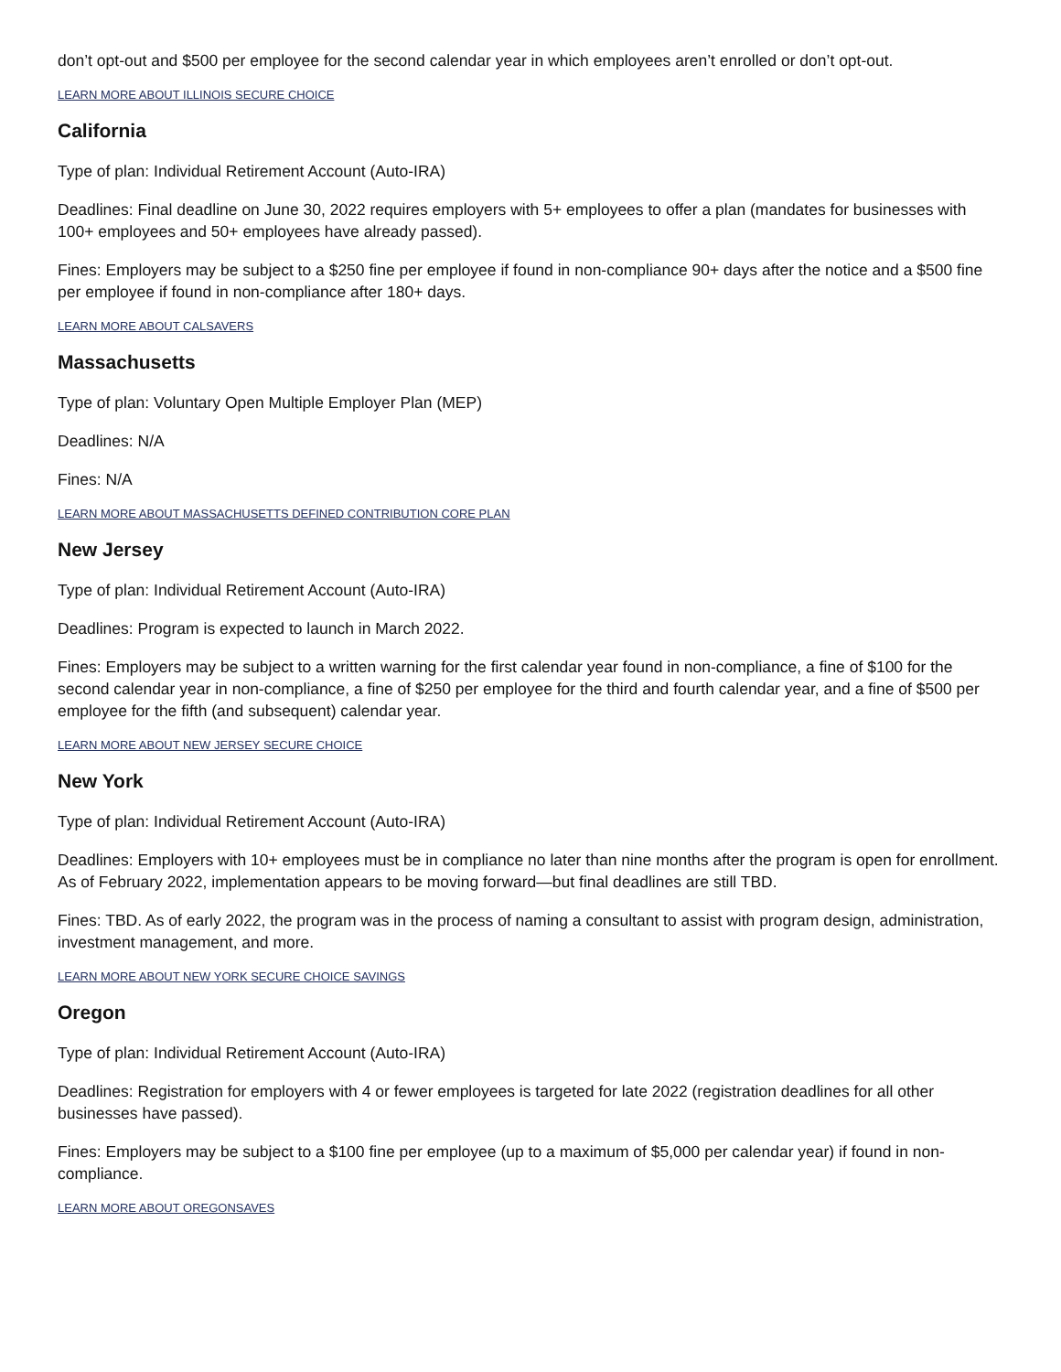don’t opt-out and $500 per employee for the second calendar year in which employees aren’t enrolled or don’t opt-out.
LEARN MORE ABOUT ILLINOIS SECURE CHOICE
California
Type of plan: Individual Retirement Account (Auto-IRA)
Deadlines: Final deadline on June 30, 2022 requires employers with 5+ employees to offer a plan (mandates for businesses with 100+ employees and 50+ employees have already passed).
Fines: Employers may be subject to a $250 fine per employee if found in non-compliance 90+ days after the notice and a $500 fine per employee if found in non-compliance after 180+ days.
LEARN MORE ABOUT CALSAVERS
Massachusetts
Type of plan: Voluntary Open Multiple Employer Plan (MEP)
Deadlines: N/A
Fines: N/A
LEARN MORE ABOUT MASSACHUSETTS DEFINED CONTRIBUTION CORE PLAN
New Jersey
Type of plan: Individual Retirement Account (Auto-IRA)
Deadlines: Program is expected to launch in March 2022.
Fines: Employers may be subject to a written warning for the first calendar year found in non-compliance, a fine of $100 for the second calendar year in non-compliance, a fine of $250 per employee for the third and fourth calendar year, and a fine of $500 per employee for the fifth (and subsequent) calendar year.
LEARN MORE ABOUT NEW JERSEY SECURE CHOICE
New York
Type of plan: Individual Retirement Account (Auto-IRA)
Deadlines: Employers with 10+ employees must be in compliance no later than nine months after the program is open for enrollment. As of February 2022, implementation appears to be moving forward—but final deadlines are still TBD.
Fines: TBD. As of early 2022, the program was in the process of naming a consultant to assist with program design, administration, investment management, and more.
LEARN MORE ABOUT NEW YORK SECURE CHOICE SAVINGS
Oregon
Type of plan: Individual Retirement Account (Auto-IRA)
Deadlines: Registration for employers with 4 or fewer employees is targeted for late 2022 (registration deadlines for all other businesses have passed).
Fines: Employers may be subject to a $100 fine per employee (up to a maximum of $5,000 per calendar year) if found in non-compliance.
LEARN MORE ABOUT OREGONSAVES